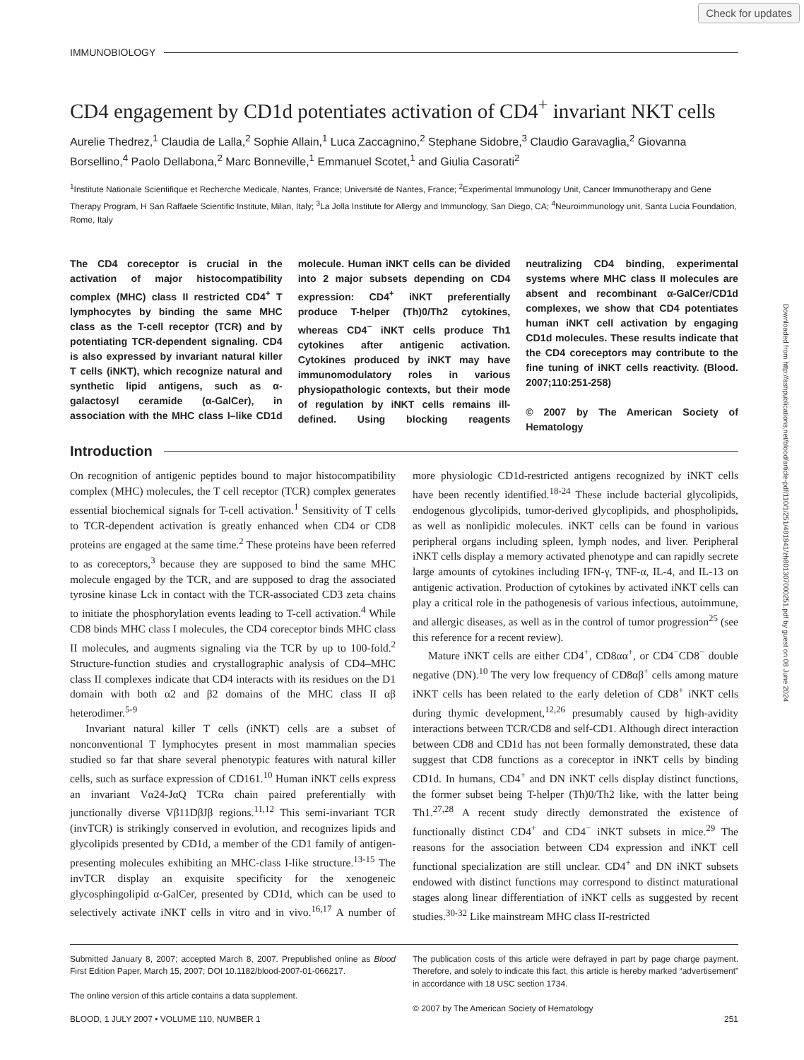Check for updates
Downloaded from http://ashpublications.net/blood/article-pdf/110/1/251/481841/zh801307000251.pdf by guest on 08 June 2024
IMMUNOBIOLOGY
CD4 engagement by CD1d potentiates activation of CD4<sup>+</sup> invariant NKT cells
Aurelie Thedrez,<sup>1</sup> Claudia de Lalla,<sup>2</sup> Sophie Allain,<sup>1</sup> Luca Zaccagnino,<sup>2</sup> Stephane Sidobre,<sup>3</sup> Claudio Garavaglia,<sup>2</sup> Giovanna Borsellino,<sup>4</sup> Paolo Dellabona,<sup>2</sup> Marc Bonneville,<sup>1</sup> Emmanuel Scotet,<sup>1</sup> and Giulia Casorati<sup>2</sup>
<sup>1</sup> Institute Nationale Scientifique et Recherche Medicale, Nantes, France; Université de Nantes, France; <sup>2</sup>Experimental Immunology Unit, Cancer Immunotherapy and Gene Therapy Program, H San Raffaele Scientific Institute, Milan, Italy; <sup>3</sup>La Jolla Institute for Allergy and Immunology, San Diego, CA; <sup>4</sup>Neuroimmunology unit, Santa Lucia Foundation, Rome, Italy
The CD4 coreceptor is crucial in the activation of major histocompatibility complex (MHC) class II restricted CD4<sup>+</sup> T lymphocytes by binding the same MHC class as the T-cell receptor (TCR) and by potentiating TCR-dependent signaling. CD4 is also expressed by invariant natural killer T cells (iNKT), which recognize natural and synthetic lipid antigens, such as α-galactosyl ceramide (α-GalCer), in association with the MHC class I–like CD1d molecule. Human iNKT cells can be divided into 2 major subsets depending on CD4 expression: CD4<sup>+</sup> iNKT preferentially produce T-helper (Th)0/Th2 cytokines, whereas CD4<sup>−</sup> iNKT cells produce Th1 cytokines after antigenic activation. Cytokines produced by iNKT may have immunomodulatory roles in various physiopathologic contexts, but their mode of regulation by iNKT cells remains ill-defined. Using blocking reagents neutralizing CD4 binding, experimental systems where MHC class II molecules are absent and recombinant α-GalCer/CD1d complexes, we show that CD4 potentiates human iNKT cell activation by engaging CD1d molecules. These results indicate that the CD4 coreceptors may contribute to the fine tuning of iNKT cells reactivity. (Blood. 2007;110:251-258)
© 2007 by The American Society of Hematology
Introduction
On recognition of antigenic peptides bound to major histocompatibility complex (MHC) molecules, the T cell receptor (TCR) complex generates essential biochemical signals for T-cell activation.<sup>1</sup> Sensitivity of T cells to TCR-dependent activation is greatly enhanced when CD4 or CD8 proteins are engaged at the same time.<sup>2</sup> These proteins have been referred to as coreceptors,<sup>3</sup> because they are supposed to bind the same MHC molecule engaged by the TCR, and are supposed to drag the associated tyrosine kinase Lck in contact with the TCR-associated CD3 zeta chains to initiate the phosphorylation events leading to T-cell activation.<sup>4</sup> While CD8 binds MHC class I molecules, the CD4 coreceptor binds MHC class II molecules, and augments signaling via the TCR by up to 100-fold.<sup>2</sup> Structure-function studies and crystallographic analysis of CD4–MHC class II complexes indicate that CD4 interacts with its residues on the D1 domain with both α2 and β2 domains of the MHC class II αβ heterodimer.<sup>5-9</sup>
Invariant natural killer T cells (iNKT) cells are a subset of nonconventional T lymphocytes present in most mammalian species studied so far that share several phenotypic features with natural killer cells, such as surface expression of CD161.<sup>10</sup> Human iNKT cells express an invariant Vα24-JαQ TCRα chain paired preferentially with junctionally diverse Vβ11DβJβ regions.<sup>11,12</sup> This semi-invariant TCR (invTCR) is strikingly conserved in evolution, and recognizes lipids and glycolipids presented by CD1d, a member of the CD1 family of antigen-presenting molecules exhibiting an MHC-class I-like structure.<sup>13-15</sup> The invTCR display an exquisite specificity for the xenogeneic glycosphingolipid α-GalCer, presented by CD1d, which can be used to selectively activate iNKT cells in vitro and in vivo.<sup>16,17</sup> A number of more physiologic CD1d-restricted antigens recognized by iNKT cells have been recently identified.<sup>18-24</sup> These include bacterial glycolipids, endogenous glycolipids, tumor-derived glycoplipids, and phospholipids, as well as nonlipidic molecules. iNKT cells can be found in various peripheral organs including spleen, lymph nodes, and liver. Peripheral iNKT cells display a memory activated phenotype and can rapidly secrete large amounts of cytokines including IFN-γ, TNF-α, IL-4, and IL-13 on antigenic activation. Production of cytokines by activated iNKT cells can play a critical role in the pathogenesis of various infectious, autoimmune, and allergic diseases, as well as in the control of tumor progression<sup>25</sup> (see this reference for a recent review).
Mature iNKT cells are either CD4<sup>+</sup>, CD8αα<sup>+</sup>, or CD4<sup>−</sup>CD8<sup>−</sup> double negative (DN).<sup>10</sup> The very low frequency of CD8αβ<sup>+</sup> cells among mature iNKT cells has been related to the early deletion of CD8<sup>+</sup> iNKT cells during thymic development,<sup>12,26</sup> presumably caused by high-avidity interactions between TCR/CD8 and self-CD1. Although direct interaction between CD8 and CD1d has not been formally demonstrated, these data suggest that CD8 functions as a coreceptor in iNKT cells by binding CD1d. In humans, CD4<sup>+</sup> and DN iNKT cells display distinct functions, the former subset being T-helper (Th)0/Th2 like, with the latter being Th1.<sup>27,28</sup> A recent study directly demonstrated the existence of functionally distinct CD4<sup>+</sup> and CD4<sup>−</sup> iNKT subsets in mice.<sup>29</sup> The reasons for the association between CD4 expression and iNKT cell functional specialization are still unclear. CD4<sup>+</sup> and DN iNKT subsets endowed with distinct functions may correspond to distinct maturational stages along linear differentiation of iNKT cells as suggested by recent studies.<sup>30-32</sup> Like mainstream MHC class II-restricted
Submitted January 8, 2007; accepted March 8, 2007. Prepublished online as Blood First Edition Paper, March 15, 2007; DOI 10.1182/blood-2007-01-066217.
The online version of this article contains a data supplement.
The publication costs of this article were defrayed in part by page charge payment. Therefore, and solely to indicate this fact, this article is hereby marked “advertisement” in accordance with 18 USC section 1734.
© 2007 by The American Society of Hematology
BLOOD, 1 JULY 2007 • VOLUME 110, NUMBER 1 251